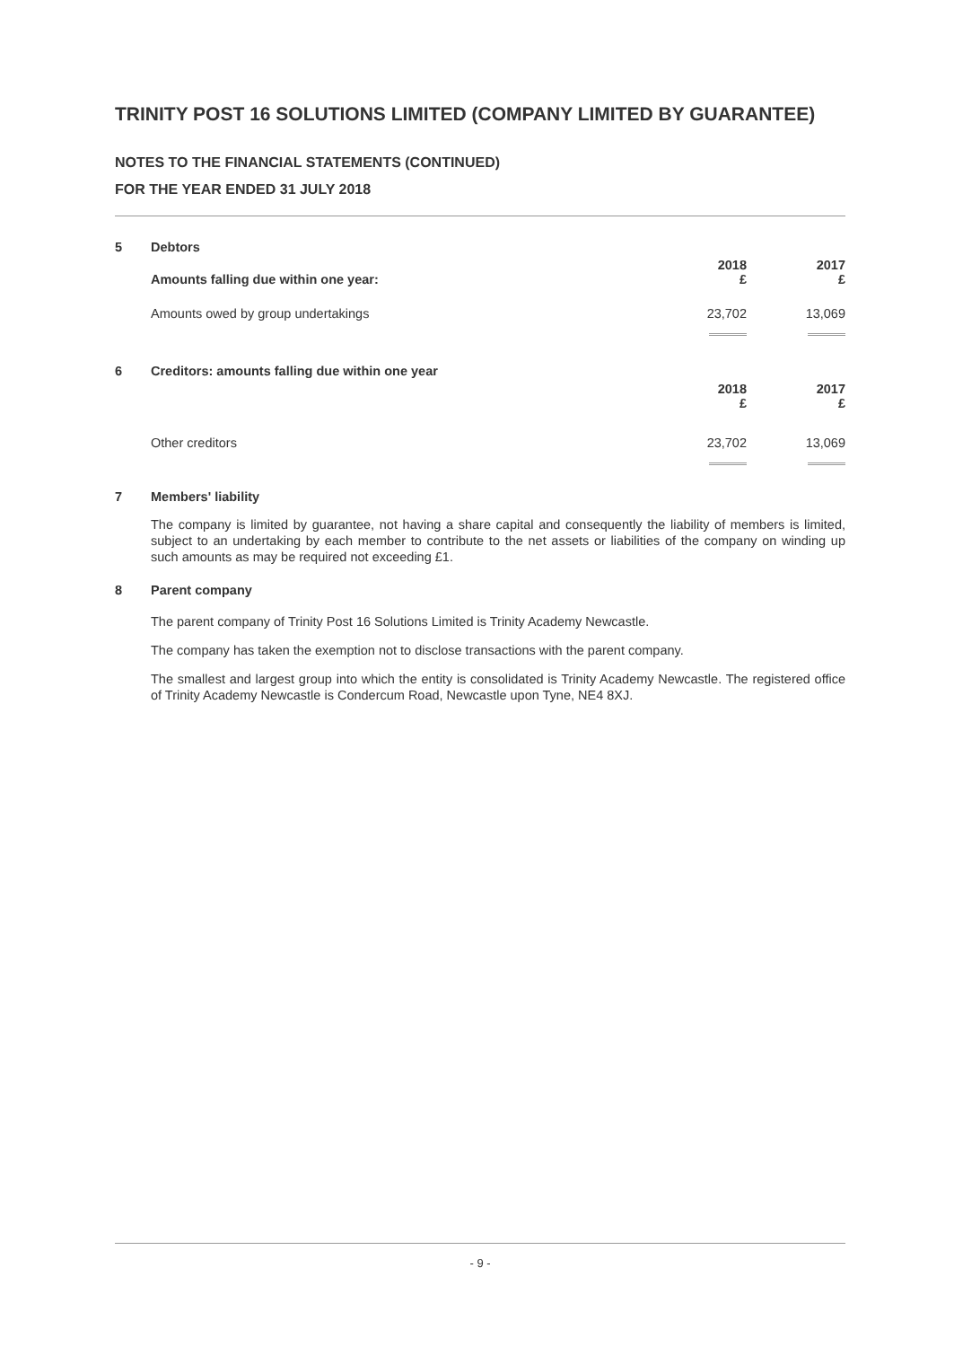TRINITY POST 16 SOLUTIONS LIMITED (COMPANY LIMITED BY GUARANTEE)
NOTES TO THE FINANCIAL STATEMENTS (CONTINUED)
FOR THE YEAR ENDED 31 JULY 2018
| 5 | Debtors | | |
| | Amounts falling due within one year: | 2018 £ | 2017 £ |
| | Amounts owed by group undertakings | 23,702 | 13,069 |
| 6 | Creditors: amounts falling due within one year | | |
| | | 2018 £ | 2017 £ |
| | Other creditors | 23,702 | 13,069 |
7 Members' liability
The company is limited by guarantee, not having a share capital and consequently the liability of members is limited, subject to an undertaking by each member to contribute to the net assets or liabilities of the company on winding up such amounts as may be required not exceeding £1.
8 Parent company
The parent company of Trinity Post 16 Solutions Limited is Trinity Academy Newcastle.
The company has taken the exemption not to disclose transactions with the parent company.
The smallest and largest group into which the entity is consolidated is Trinity Academy Newcastle. The registered office of Trinity Academy Newcastle is Condercum Road, Newcastle upon Tyne, NE4 8XJ.
- 9 -